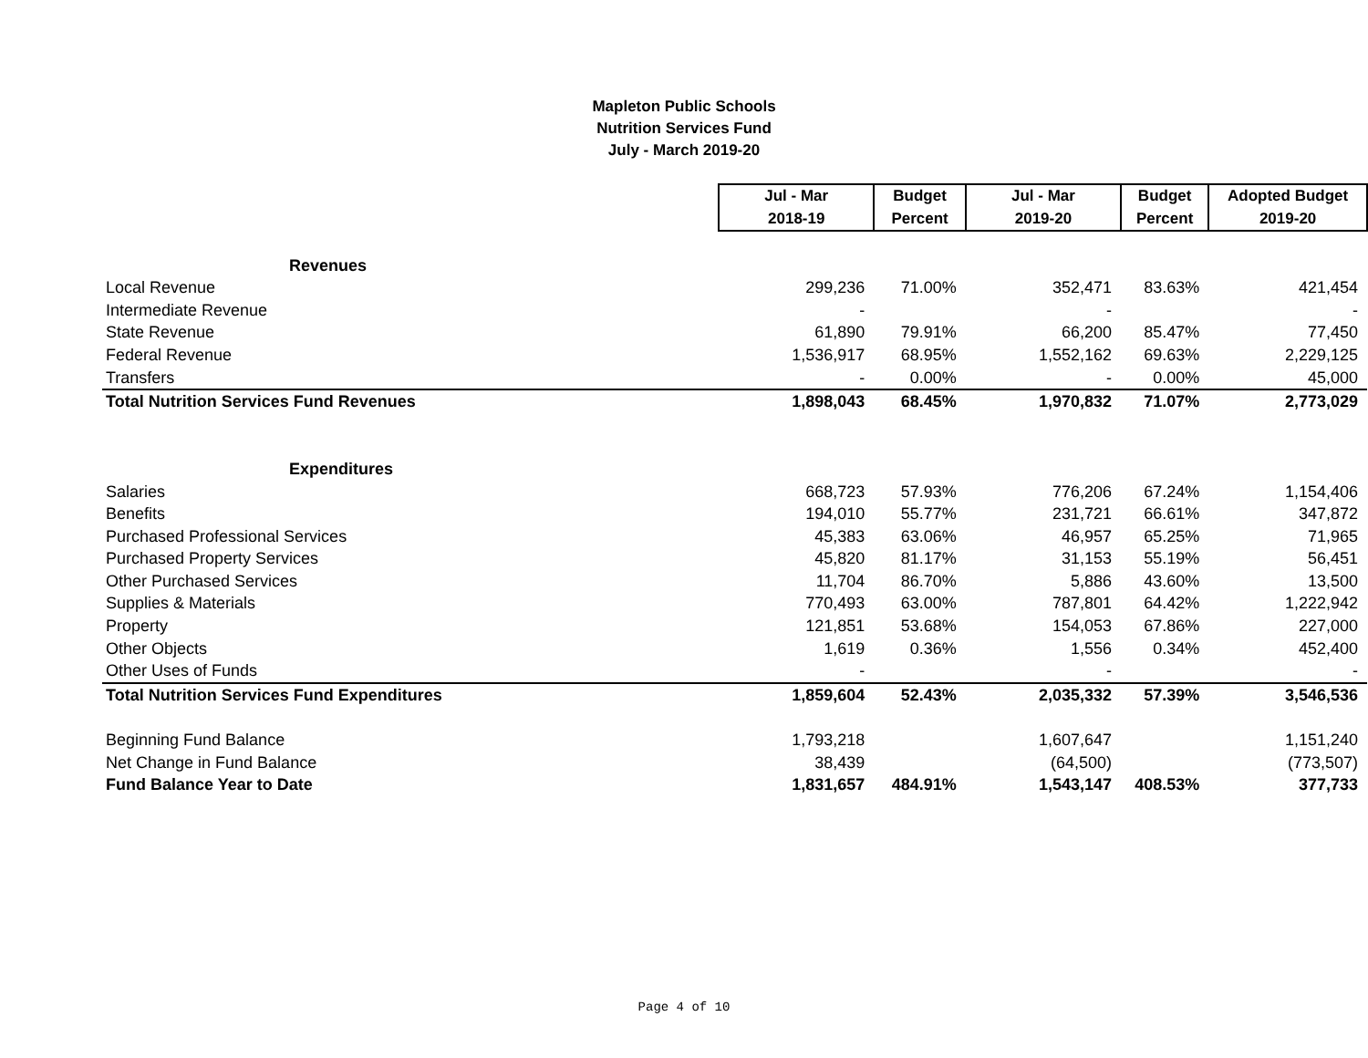Mapleton Public Schools
Nutrition Services Fund
July - March 2019-20
| | Jul - Mar | Budget | Jul - Mar | Budget | Adopted Budget |
| | 2018-19 | Percent | 2019-20 | Percent | 2019-20 |
| Revenues | | | | | |
| Local Revenue | 299,236 | 71.00% | 352,471 | 83.63% | 421,454 |
| Intermediate Revenue | - | | - | | - |
| State Revenue | 61,890 | 79.91% | 66,200 | 85.47% | 77,450 |
| Federal Revenue | 1,536,917 | 68.95% | 1,552,162 | 69.63% | 2,229,125 |
| Transfers | - | 0.00% | - | 0.00% | 45,000 |
| Total Nutrition Services Fund Revenues | 1,898,043 | 68.45% | 1,970,832 | 71.07% | 2,773,029 |
| Expenditures | | | | | |
| Salaries | 668,723 | 57.93% | 776,206 | 67.24% | 1,154,406 |
| Benefits | 194,010 | 55.77% | 231,721 | 66.61% | 347,872 |
| Purchased Professional Services | 45,383 | 63.06% | 46,957 | 65.25% | 71,965 |
| Purchased Property Services | 45,820 | 81.17% | 31,153 | 55.19% | 56,451 |
| Other Purchased Services | 11,704 | 86.70% | 5,886 | 43.60% | 13,500 |
| Supplies & Materials | 770,493 | 63.00% | 787,801 | 64.42% | 1,222,942 |
| Property | 121,851 | 53.68% | 154,053 | 67.86% | 227,000 |
| Other Objects | 1,619 | 0.36% | 1,556 | 0.34% | 452,400 |
| Other Uses of Funds | - | | - | | - |
| Total Nutrition Services Fund Expenditures | 1,859,604 | 52.43% | 2,035,332 | 57.39% | 3,546,536 |
| Beginning Fund Balance | 1,793,218 | | 1,607,647 | | 1,151,240 |
| Net Change in Fund Balance | 38,439 | | (64,500) | | (773,507) |
| Fund Balance Year to Date | 1,831,657 | 484.91% | 1,543,147 | 408.53% | 377,733 |
Page 4 of 10